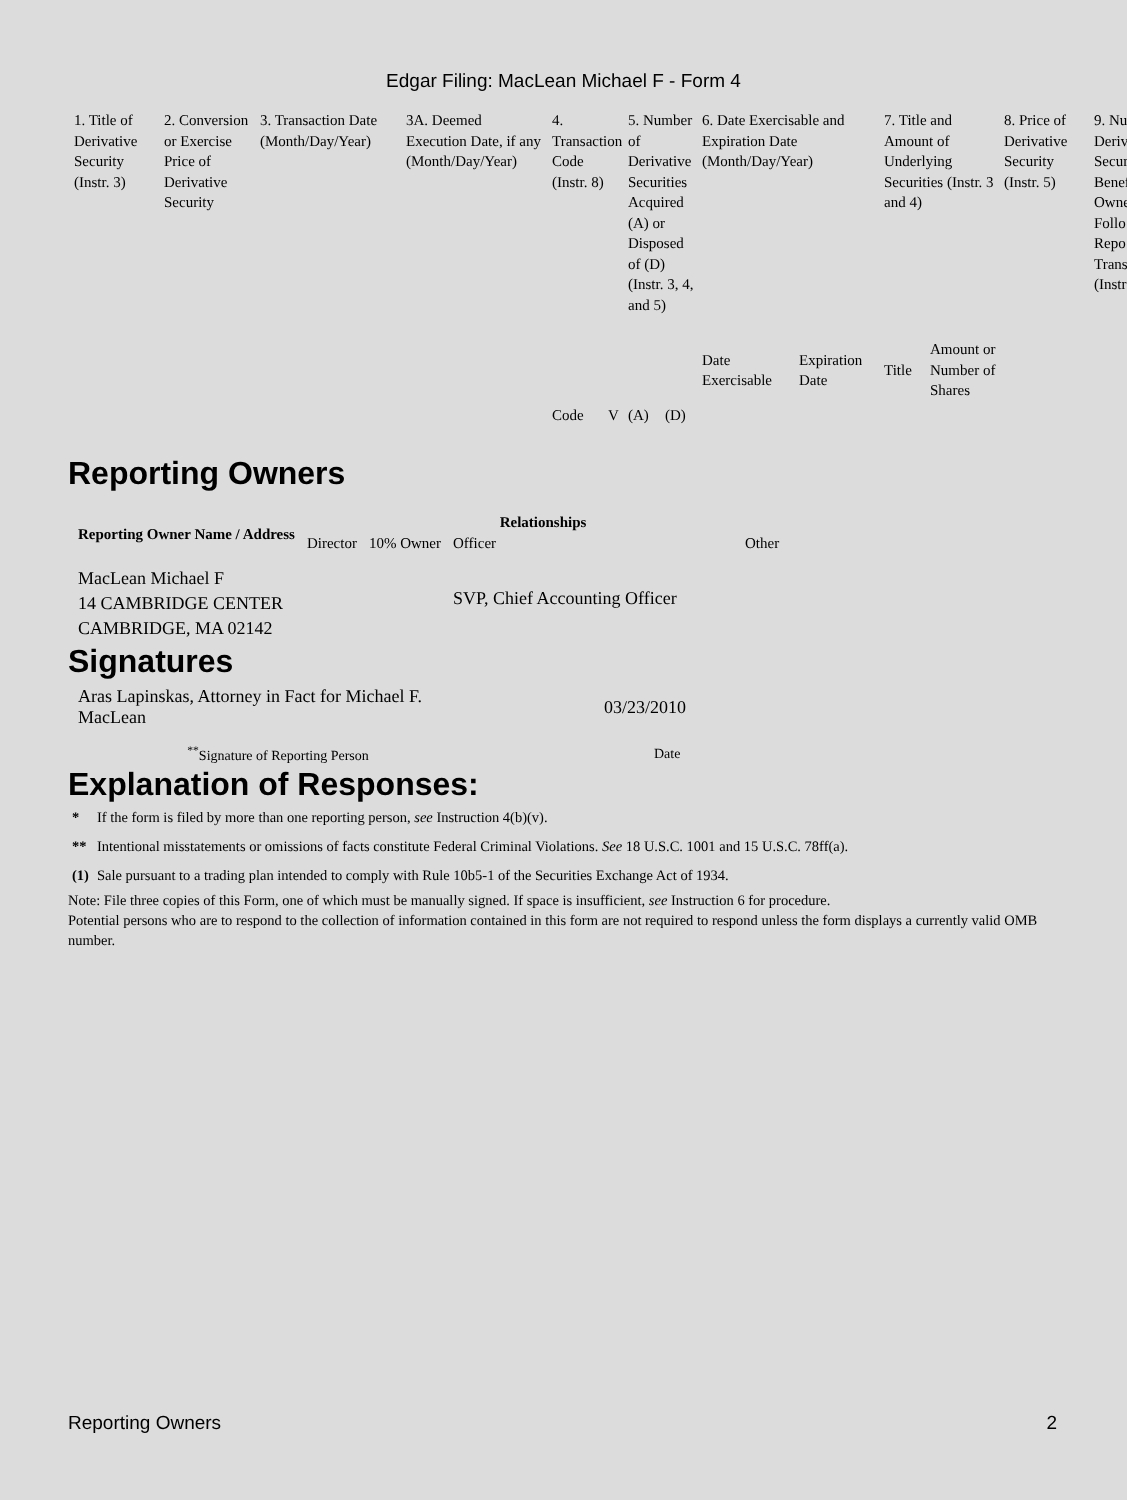Edgar Filing: MacLean Michael F - Form 4
| 1. Title of Derivative Security (Instr. 3) | 2. Conversion or Exercise Price of Derivative Security | 3. Transaction Date (Month/Day/Year) | 3A. Deemed Execution Date, if any (Month/Day/Year) | 4. Transaction Code (Instr. 8) | | 5. Number of Derivative Securities Acquired (A) or Disposed of (D) (Instr. 3, 4, and 5) | | 6. Date Exercisable and Expiration Date (Month/Day/Year) | | 7. Title and Amount of Underlying Securities (Instr. 3 and 4) | | 8. Price of Derivative Security (Instr. 5) | 9. Nu Deriv Secur Benef Owne Follo Repo Trans (Instr |
| | | | | Code | V | (A) | (D) | Date Exercisable | Expiration Date | Title | Amount or Number of Shares | | |
Reporting Owners
| Reporting Owner Name / Address | Relationships | | | |
| --- | --- | --- | --- | --- |
| | Director | 10% Owner | Officer | Other |
| MacLean Michael F 14 CAMBRIDGE CENTER CAMBRIDGE, MA 02142 | | | SVP, Chief Accounting Officer | |
Signatures
| Aras Lapinskas, Attorney in Fact for Michael F. MacLean | 03/23/2010 |
| <sup>**</sup> Signature of Reporting Person | Date |
Explanation of Responses:
| * | If the form is filed by more than one reporting person, see Instruction 4(b)(v). |
| ** | Intentional misstatements or omissions of facts constitute Federal Criminal Violations. See 18 U.S.C. 1001 and 15 U.S.C. 78ff(a). |
| (1) | Sale pursuant to a trading plan intended to comply with Rule 10b5-1 of the Securities Exchange Act of 1934. |
Note: File three copies of this Form, one of which must be manually signed. If space is insufficient, see Instruction 6 for procedure.
Potential persons who are to respond to the collection of information contained in this form are not required to respond unless the form displays a currently valid OMB number.
Reporting Owners 2